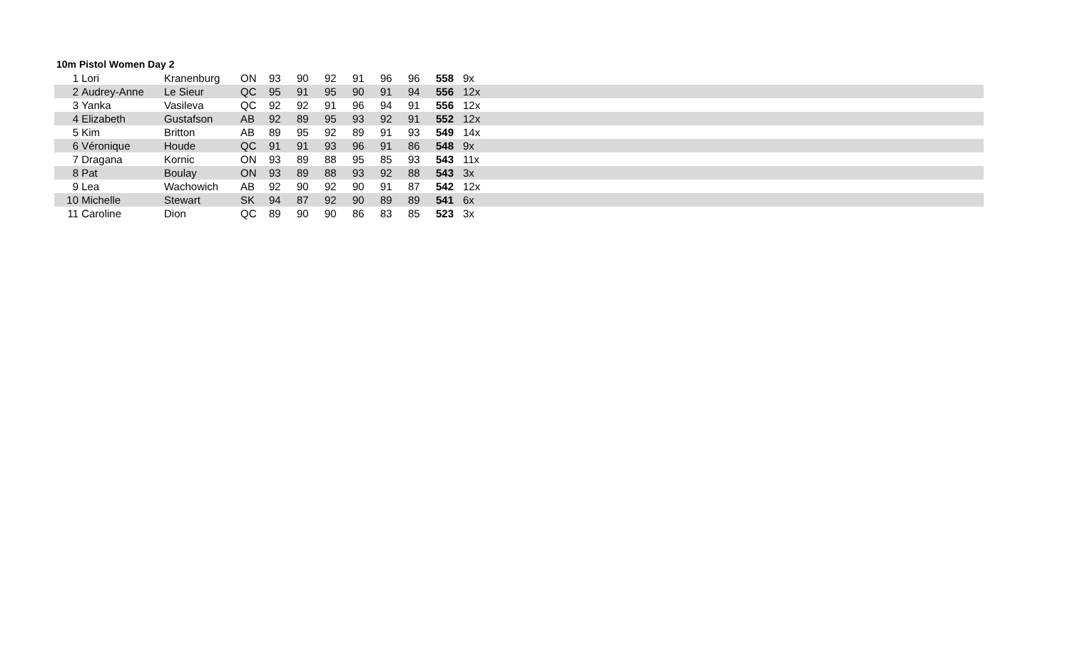10m Pistol Women Day 2
| 1 | Lori | Kranenburg | ON | 93 | 90 | 92 | 91 | 96 | 96 | 558 | 9x |
| 2 | Audrey-Anne | Le Sieur | QC | 95 | 91 | 95 | 90 | 91 | 94 | 556 | 12x |
| 3 | Yanka | Vasileva | QC | 92 | 92 | 91 | 96 | 94 | 91 | 556 | 12x |
| 4 | Elizabeth | Gustafson | AB | 92 | 89 | 95 | 93 | 92 | 91 | 552 | 12x |
| 5 | Kim | Britton | AB | 89 | 95 | 92 | 89 | 91 | 93 | 549 | 14x |
| 6 | Véronique | Houde | QC | 91 | 91 | 93 | 96 | 91 | 86 | 548 | 9x |
| 7 | Dragana | Kornic | ON | 93 | 89 | 88 | 95 | 85 | 93 | 543 | 11x |
| 8 | Pat | Boulay | ON | 93 | 89 | 88 | 93 | 92 | 88 | 543 | 3x |
| 9 | Lea | Wachowich | AB | 92 | 90 | 92 | 90 | 91 | 87 | 542 | 12x |
| 10 | Michelle | Stewart | SK | 94 | 87 | 92 | 90 | 89 | 89 | 541 | 6x |
| 11 | Caroline | Dion | QC | 89 | 90 | 90 | 86 | 83 | 85 | 523 | 3x |